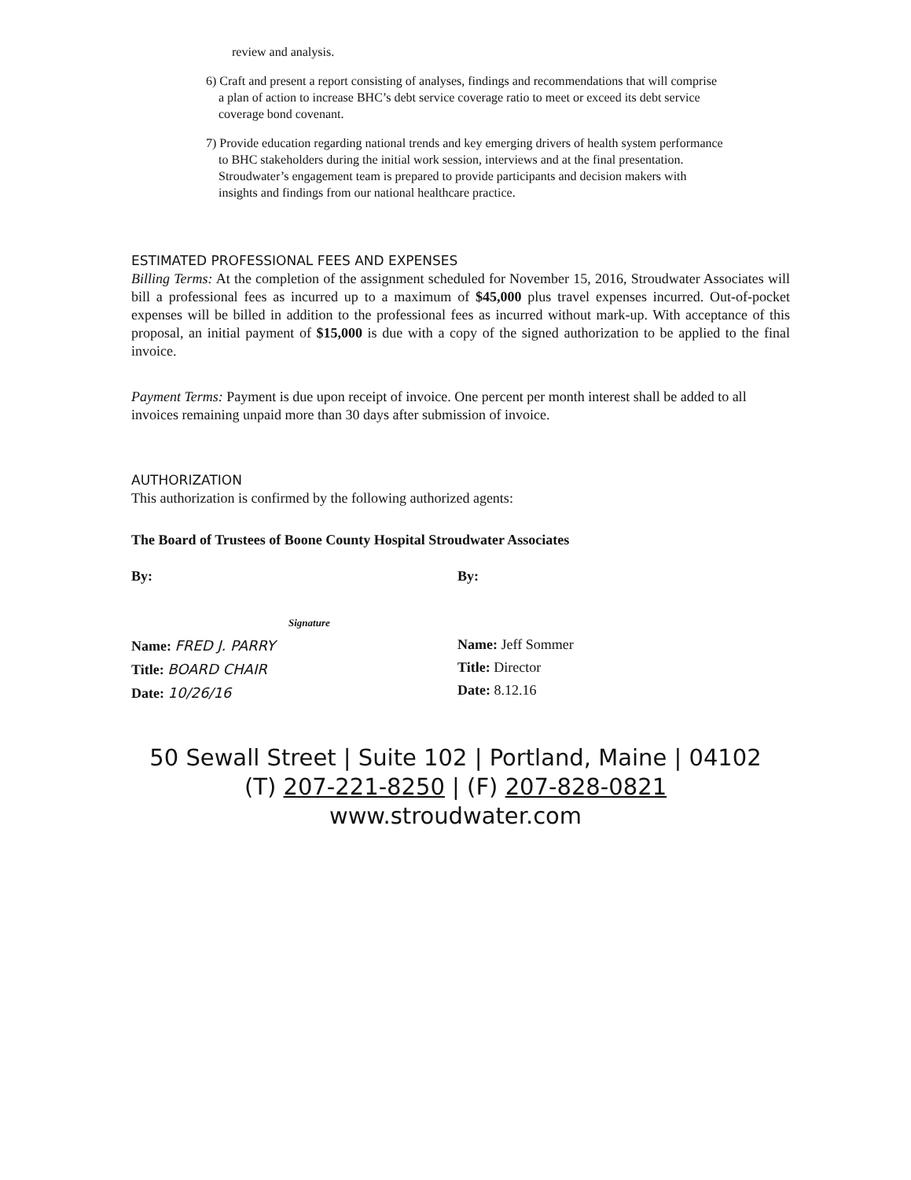review and analysis.
6) Craft and present a report consisting of analyses, findings and recommendations that will comprise
a plan of action to increase BHC’s debt service coverage ratio to meet or exceed its debt service
coverage bond covenant.
7) Provide education regarding national trends and key emerging drivers of health system performance
to BHC stakeholders during the initial work session, interviews and at the final presentation.
Stroudwater’s engagement team is prepared to provide participants and decision makers with
insights and findings from our national healthcare practice.
ESTIMATED PROFESSIONAL FEES AND EXPENSES
Billing Terms: At the completion of the assignment scheduled for November 15, 2016, Stroudwater Associates will bill a professional fees as incurred up to a maximum of $45,000 plus travel expenses incurred. Out-of-pocket expenses will be billed in addition to the professional fees as incurred without mark-up. With acceptance of this proposal, an initial payment of $15,000 is due with a copy of the signed authorization to be applied to the final invoice.
Payment Terms: Payment is due upon receipt of invoice. One percent per month interest shall be added to all invoices remaining unpaid more than 30 days after submission of invoice.
AUTHORIZATION
This authorization is confirmed by the following authorized agents:
The Board of Trustees of Boone County Hospital Stroudwater Associates
By:
Signature
Name: FRED J. PARRY
Title: BOARD CHAIR
Date: 10/26/16
By:
Name: Jeff Sommer
Title: Director
Date: 8.12.16
50 Sewall Street | Suite 102 | Portland, Maine | 04102
(T) 207-221-8250 | (F) 207-828-0821
www.stroudwater.com